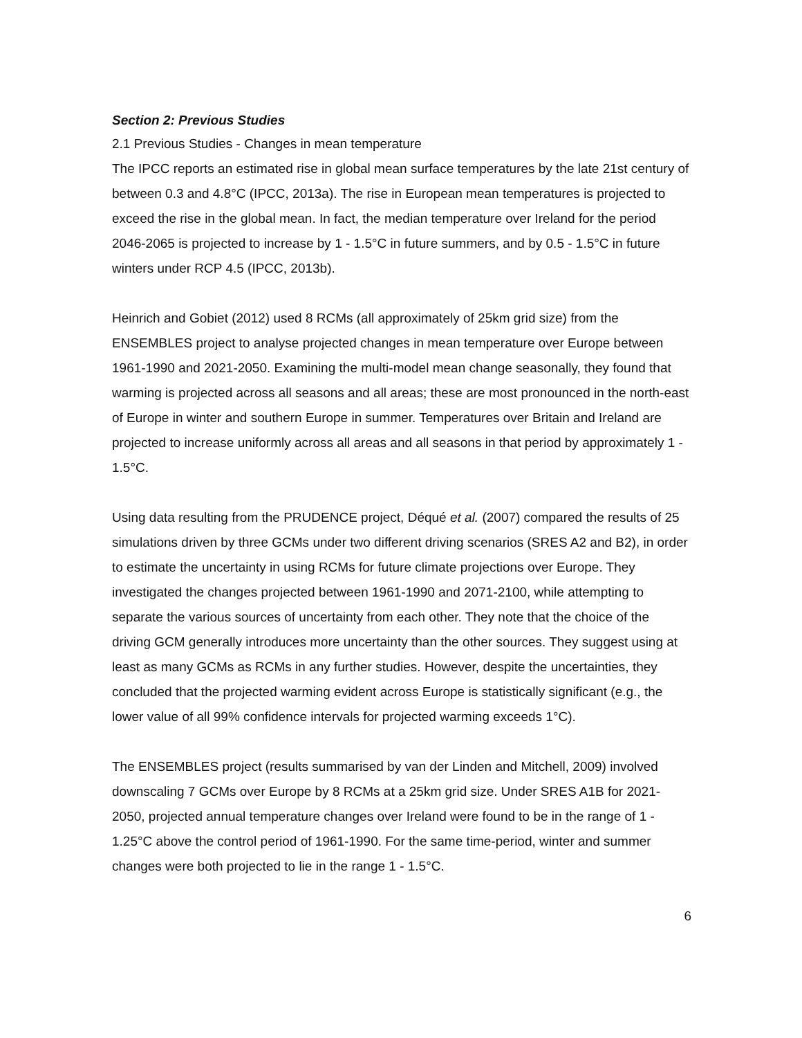Section 2: Previous Studies
2.1 Previous Studies - Changes in mean temperature
The IPCC reports an estimated rise in global mean surface temperatures by the late 21st century of between 0.3 and 4.8°C (IPCC, 2013a). The rise in European mean temperatures is projected to exceed the rise in the global mean. In fact, the median temperature over Ireland for the period 2046-2065 is projected to increase by 1 - 1.5°C in future summers, and by 0.5 - 1.5°C in future winters under RCP 4.5 (IPCC, 2013b).
Heinrich and Gobiet (2012) used 8 RCMs (all approximately of 25km grid size) from the ENSEMBLES project to analyse projected changes in mean temperature over Europe between 1961-1990 and 2021-2050. Examining the multi-model mean change seasonally, they found that warming is projected across all seasons and all areas; these are most pronounced in the north-east of Europe in winter and southern Europe in summer. Temperatures over Britain and Ireland are projected to increase uniformly across all areas and all seasons in that period by approximately 1 - 1.5°C.
Using data resulting from the PRUDENCE project, Déqué et al. (2007) compared the results of 25 simulations driven by three GCMs under two different driving scenarios (SRES A2 and B2), in order to estimate the uncertainty in using RCMs for future climate projections over Europe. They investigated the changes projected between 1961-1990 and 2071-2100, while attempting to separate the various sources of uncertainty from each other. They note that the choice of the driving GCM generally introduces more uncertainty than the other sources. They suggest using at least as many GCMs as RCMs in any further studies. However, despite the uncertainties, they concluded that the projected warming evident across Europe is statistically significant (e.g., the lower value of all 99% confidence intervals for projected warming exceeds 1°C).
The ENSEMBLES project (results summarised by van der Linden and Mitchell, 2009) involved downscaling 7 GCMs over Europe by 8 RCMs at a 25km grid size. Under SRES A1B for 2021-2050, projected annual temperature changes over Ireland were found to be in the range of 1 - 1.25°C above the control period of 1961-1990. For the same time-period, winter and summer changes were both projected to lie in the range 1 - 1.5°C.
6